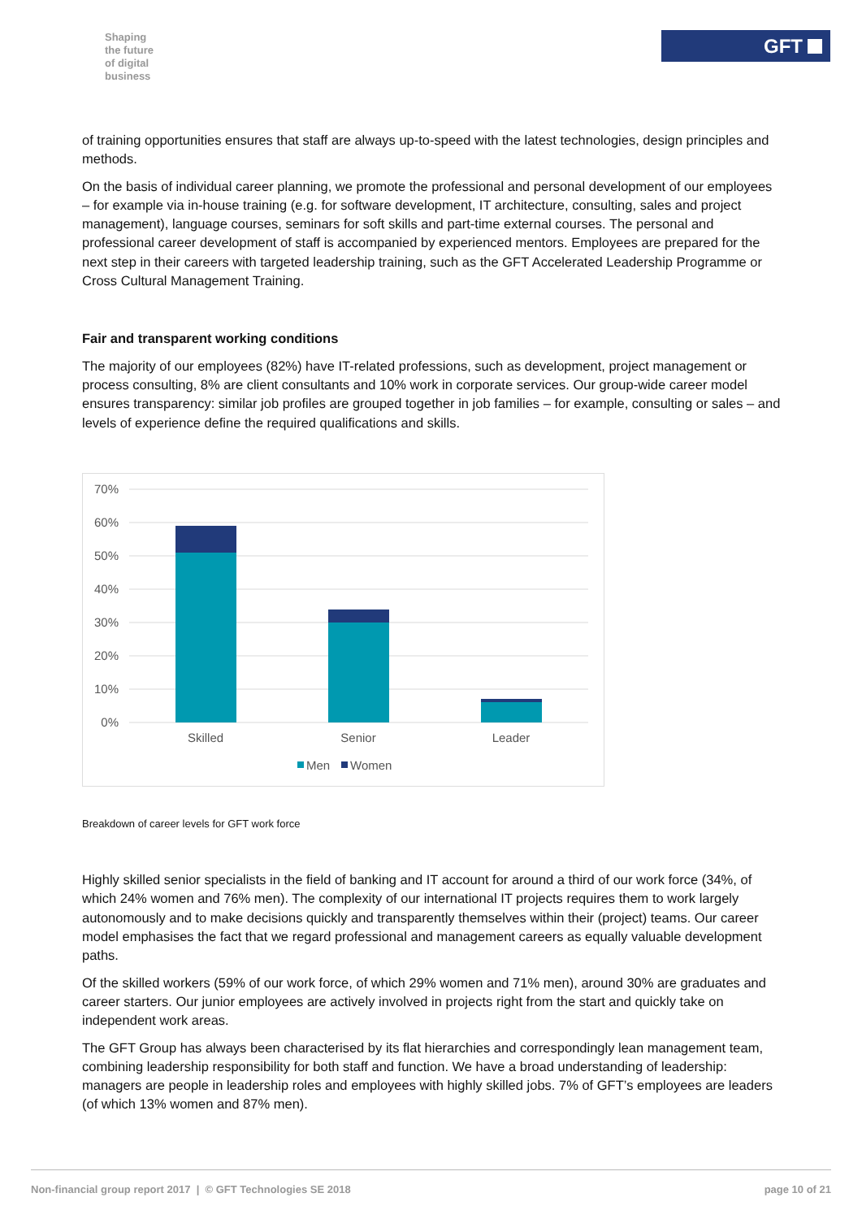Shaping
the future
of digital
business
GFT
of training opportunities ensures that staff are always up-to-speed with the latest technologies, design principles and methods.
On the basis of individual career planning, we promote the professional and personal development of our employees – for example via in-house training (e.g. for software development, IT architecture, consulting, sales and project management), language courses, seminars for soft skills and part-time external courses. The personal and professional career development of staff is accompanied by experienced mentors. Employees are prepared for the next step in their careers with targeted leadership training, such as the GFT Accelerated Leadership Programme or Cross Cultural Management Training.
Fair and transparent working conditions
The majority of our employees (82%) have IT-related professions, such as development, project management or process consulting, 8% are client consultants and 10% work in corporate services. Our group-wide career model ensures transparency: similar job profiles are grouped together in job families – for example, consulting or sales – and levels of experience define the required qualifications and skills.
70%
60%
50%
40%
30%
20%
10%
0%
Skilled
Senior
Leader
Men
Women
Breakdown of career levels for GFT work force
Highly skilled senior specialists in the field of banking and IT account for around a third of our work force (34%, of which 24% women and 76% men). The complexity of our international IT projects requires them to work largely autonomously and to make decisions quickly and transparently themselves within their (project) teams. Our career model emphasises the fact that we regard professional and management careers as equally valuable development paths.
Of the skilled workers (59% of our work force, of which 29% women and 71% men), around 30% are graduates and career starters. Our junior employees are actively involved in projects right from the start and quickly take on independent work areas.
The GFT Group has always been characterised by its flat hierarchies and correspondingly lean management team, combining leadership responsibility for both staff and function. We have a broad understanding of leadership: managers are people in leadership roles and employees with highly skilled jobs. 7% of GFT’s employees are leaders (of which 13% women and 87% men).
Non-financial group report 2017 | © GFT Technologies SE 2018 page 10 of 21